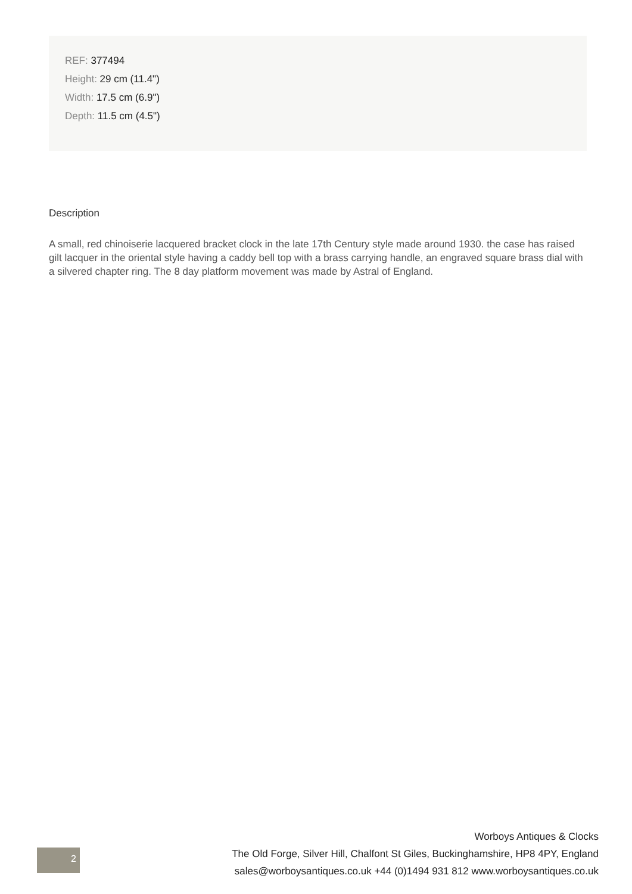REF: 377494
Height: 29 cm (11.4")
Width: 17.5 cm (6.9")
Depth: 11.5 cm (4.5")
Description
A small, red chinoiserie lacquered bracket clock in the late 17th Century style made around 1930. the case has raised gilt lacquer in the oriental style having a caddy bell top with a brass carrying handle, an engraved square brass dial with a silvered chapter ring. The 8 day platform movement was made by Astral of England.
2
Worboys Antiques & Clocks
The Old Forge, Silver Hill, Chalfont St Giles, Buckinghamshire, HP8 4PY, England
sales@worboysantiques.co.uk +44 (0)1494 931 812 www.worboysantiques.co.uk